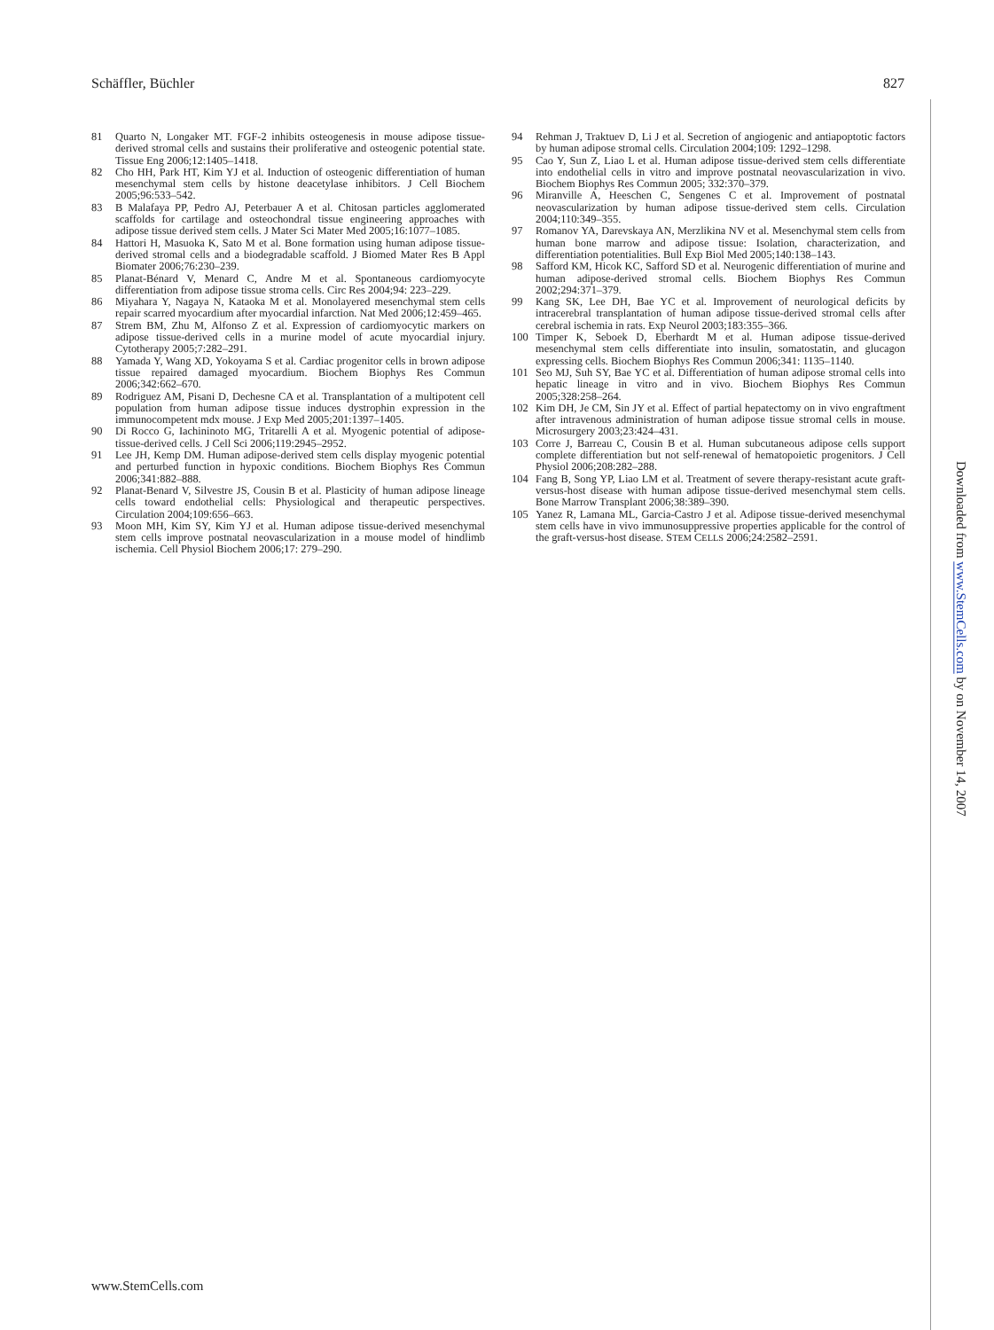Schäffler, Büchler 827
81 Quarto N, Longaker MT. FGF-2 inhibits osteogenesis in mouse adipose tissue-derived stromal cells and sustains their proliferative and osteogenic potential state. Tissue Eng 2006;12:1405–1418.
82 Cho HH, Park HT, Kim YJ et al. Induction of osteogenic differentiation of human mesenchymal stem cells by histone deacetylase inhibitors. J Cell Biochem 2005;96:533–542.
83 B Malafaya PP, Pedro AJ, Peterbauer A et al. Chitosan particles agglomerated scaffolds for cartilage and osteochondral tissue engineering approaches with adipose tissue derived stem cells. J Mater Sci Mater Med 2005;16:1077–1085.
84 Hattori H, Masuoka K, Sato M et al. Bone formation using human adipose tissue-derived stromal cells and a biodegradable scaffold. J Biomed Mater Res B Appl Biomater 2006;76:230–239.
85 Planat-Bénard V, Menard C, Andre M et al. Spontaneous cardiomyocyte differentiation from adipose tissue stroma cells. Circ Res 2004;94: 223–229.
86 Miyahara Y, Nagaya N, Kataoka M et al. Monolayered mesenchymal stem cells repair scarred myocardium after myocardial infarction. Nat Med 2006;12:459–465.
87 Strem BM, Zhu M, Alfonso Z et al. Expression of cardiomyocytic markers on adipose tissue-derived cells in a murine model of acute myocardial injury. Cytotherapy 2005;7:282–291.
88 Yamada Y, Wang XD, Yokoyama S et al. Cardiac progenitor cells in brown adipose tissue repaired damaged myocardium. Biochem Biophys Res Commun 2006;342:662–670.
89 Rodriguez AM, Pisani D, Dechesne CA et al. Transplantation of a multipotent cell population from human adipose tissue induces dystrophin expression in the immunocompetent mdx mouse. J Exp Med 2005;201:1397–1405.
90 Di Rocco G, Iachininoto MG, Tritarelli A et al. Myogenic potential of adipose-tissue-derived cells. J Cell Sci 2006;119:2945–2952.
91 Lee JH, Kemp DM. Human adipose-derived stem cells display myogenic potential and perturbed function in hypoxic conditions. Biochem Biophys Res Commun 2006;341:882–888.
92 Planat-Benard V, Silvestre JS, Cousin B et al. Plasticity of human adipose lineage cells toward endothelial cells: Physiological and therapeutic perspectives. Circulation 2004;109:656–663.
93 Moon MH, Kim SY, Kim YJ et al. Human adipose tissue-derived mesenchymal stem cells improve postnatal neovascularization in a mouse model of hindlimb ischemia. Cell Physiol Biochem 2006;17: 279–290.
94 Rehman J, Traktuev D, Li J et al. Secretion of angiogenic and antiapoptotic factors by human adipose stromal cells. Circulation 2004;109: 1292–1298.
95 Cao Y, Sun Z, Liao L et al. Human adipose tissue-derived stem cells differentiate into endothelial cells in vitro and improve postnatal neovascularization in vivo. Biochem Biophys Res Commun 2005; 332:370–379.
96 Miranville A, Heeschen C, Sengenes C et al. Improvement of postnatal neovascularization by human adipose tissue-derived stem cells. Circulation 2004;110:349–355.
97 Romanov YA, Darevskaya AN, Merzlikina NV et al. Mesenchymal stem cells from human bone marrow and adipose tissue: Isolation, characterization, and differentiation potentialities. Bull Exp Biol Med 2005;140:138–143.
98 Safford KM, Hicok KC, Safford SD et al. Neurogenic differentiation of murine and human adipose-derived stromal cells. Biochem Biophys Res Commun 2002;294:371–379.
99 Kang SK, Lee DH, Bae YC et al. Improvement of neurological deficits by intracerebral transplantation of human adipose tissue-derived stromal cells after cerebral ischemia in rats. Exp Neurol 2003;183:355–366.
100 Timper K, Seboek D, Eberhardt M et al. Human adipose tissue-derived mesenchymal stem cells differentiate into insulin, somatostatin, and glucagon expressing cells. Biochem Biophys Res Commun 2006;341: 1135–1140.
101 Seo MJ, Suh SY, Bae YC et al. Differentiation of human adipose stromal cells into hepatic lineage in vitro and in vivo. Biochem Biophys Res Commun 2005;328:258–264.
102 Kim DH, Je CM, Sin JY et al. Effect of partial hepatectomy on in vivo engraftment after intravenous administration of human adipose tissue stromal cells in mouse. Microsurgery 2003;23:424–431.
103 Corre J, Barreau C, Cousin B et al. Human subcutaneous adipose cells support complete differentiation but not self-renewal of hematopoietic progenitors. J Cell Physiol 2006;208:282–288.
104 Fang B, Song YP, Liao LM et al. Treatment of severe therapy-resistant acute graft-versus-host disease with human adipose tissue-derived mesenchymal stem cells. Bone Marrow Transplant 2006;38:389–390.
105 Yanez R, Lamana ML, Garcia-Castro J et al. Adipose tissue-derived mesenchymal stem cells have in vivo immunosuppressive properties applicable for the control of the graft-versus-host disease. STEM CELLS 2006;24:2582–2591.
Downloaded from www.StemCells.com by on November 14, 2007
www.StemCells.com